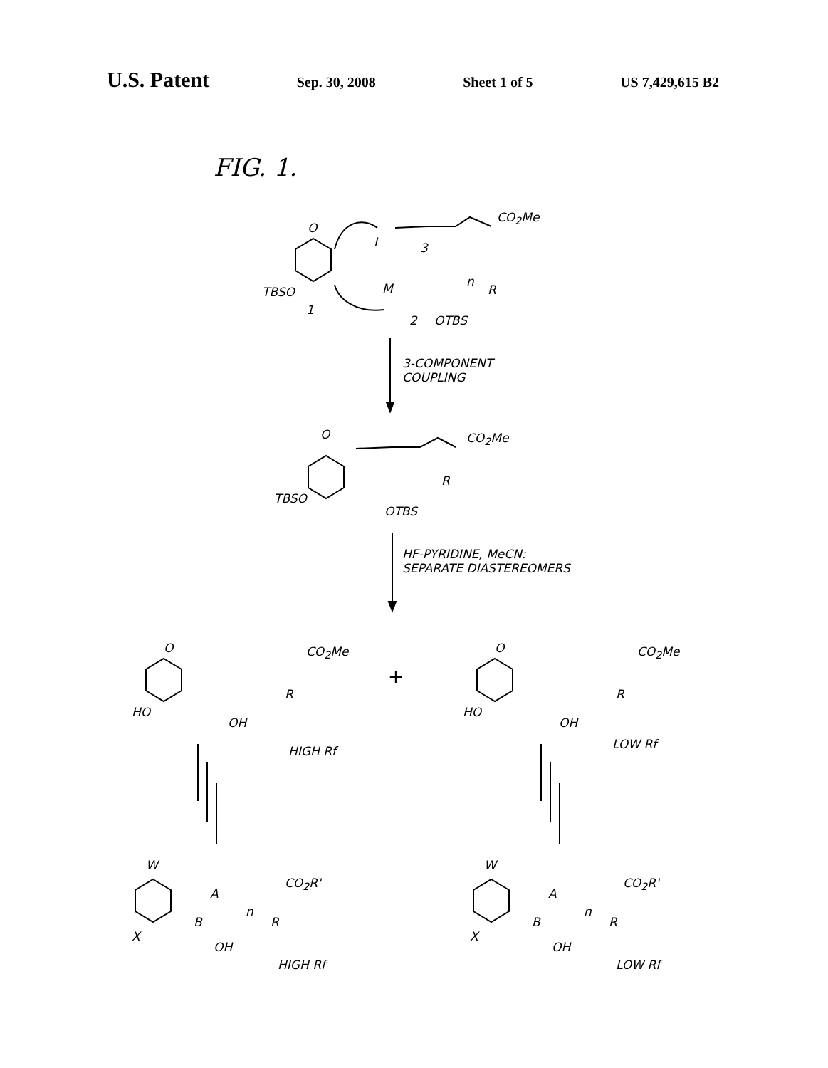U.S. Patent Sep. 30, 2008 Sheet 1 of 5 US 7,429,615 B2
FIG. 1.
O
CO<sub>2</sub>Me
I 3
TBSO
1
M n
R
2 OTBS
3-COMPONENT
COUPLING
O CO<sub>2</sub>Me
R
TBSO
OTBS
HF-PYRIDINE, MeCN:
SEPARATE DIASTEREOMERS
O CO<sub>2</sub>Me
R
HO
OH
+
O CO<sub>2</sub>Me
R
HO
OH
HIGH Rf LOW Rf
W
A
CO<sub>2</sub>R'
B
n
R
X
OH
HIGH Rf
W
A
CO<sub>2</sub>R'
B
n
R
X
OH
LOW Rf